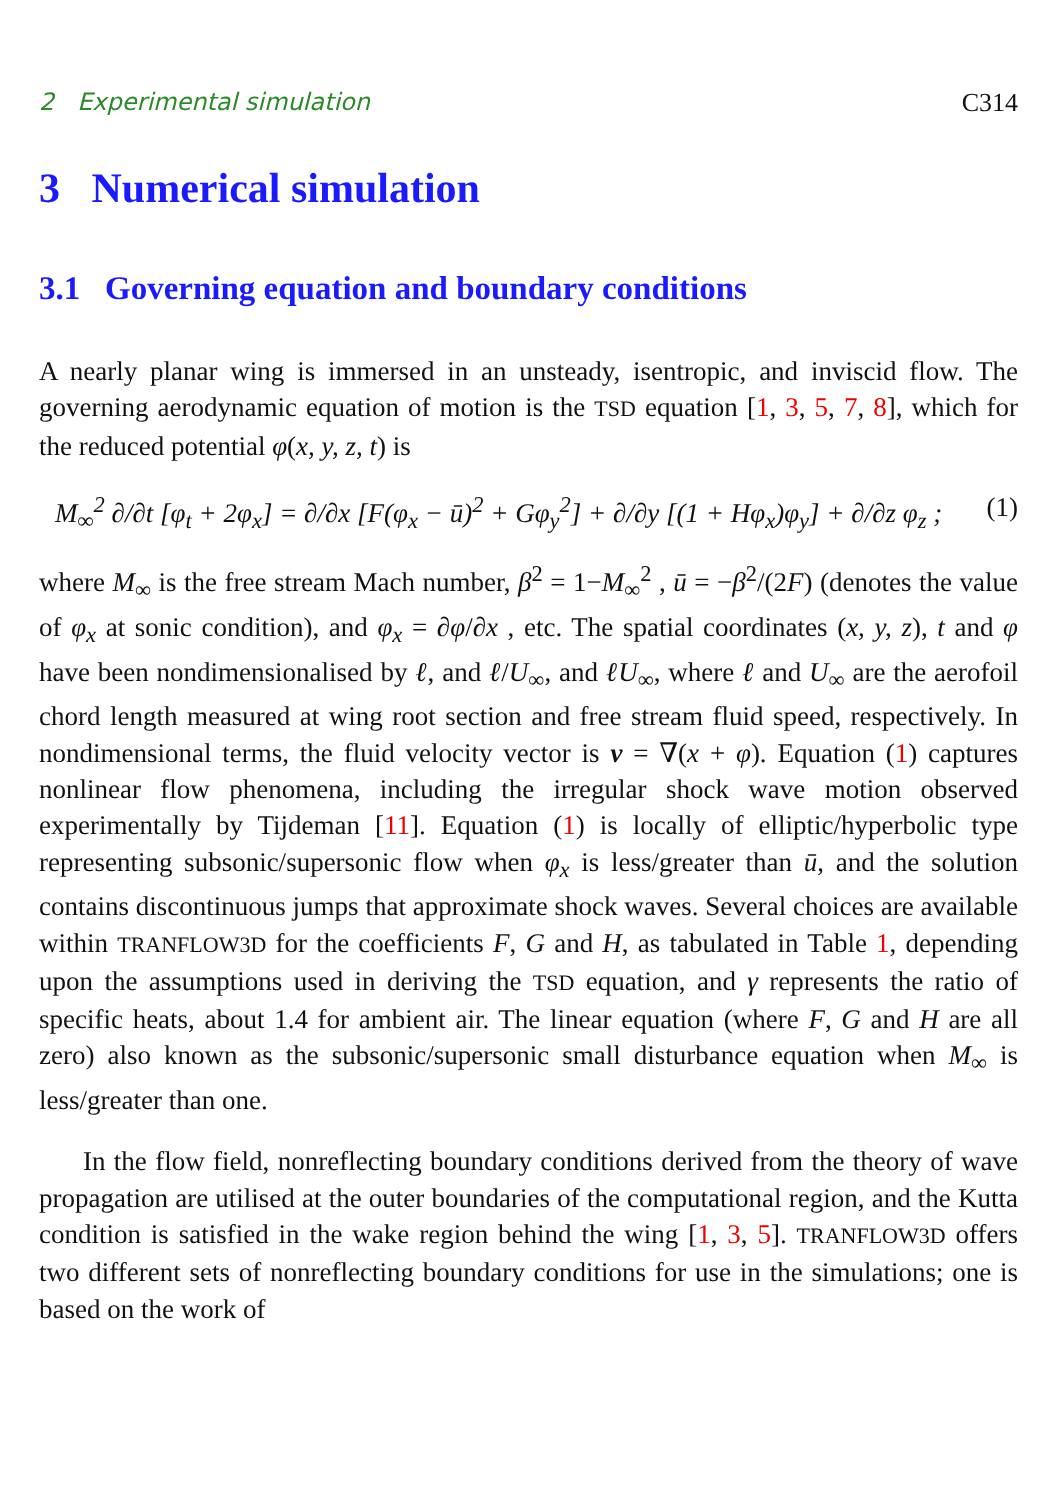2 Experimental simulation C314
3 Numerical simulation
3.1 Governing equation and boundary conditions
A nearly planar wing is immersed in an unsteady, isentropic, and inviscid flow. The governing aerodynamic equation of motion is the TSD equation [1, 3, 5, 7, 8], which for the reduced potential φ(x, y, z, t) is
M<sub>∞</sub><sup>2</sup> ∂/∂t [φ<sub>t</sub> + 2φ<sub>x</sub>] = ∂/∂x [F(φ<sub>x</sub> − ū)<sup>2</sup> + Gφ<sub>y</sub><sup>2</sup>] + ∂/∂y [(1 + Hφ<sub>x</sub>)φ<sub>y</sub>] + ∂/∂z φ<sub>z</sub> ; (1)
where M<sub>∞</sub> is the free stream Mach number, β<sup>2</sup> = 1−M<sub>∞</sub><sup>2</sup> , ū = −β<sup>2</sup>/(2F) (denotes the value of φ<sub>x</sub> at sonic condition), and φ<sub>x</sub> = ∂φ/∂x , etc. The spatial coordinates (x, y, z), t and φ have been nondimensionalised by ℓ, and ℓ/U<sub>∞</sub>, and ℓU<sub>∞</sub>, where ℓ and U<sub>∞</sub> are the aerofoil chord length measured at wing root section and free stream fluid speed, respectively. In nondimensional terms, the fluid velocity vector is v = ∇(x + φ). Equation (1) captures nonlinear flow phenomena, including the irregular shock wave motion observed experimentally by Tijdeman [11]. Equation (1) is locally of elliptic/hyperbolic type representing subsonic/supersonic flow when φ<sub>x</sub> is less/greater than ū, and the solution contains discontinuous jumps that approximate shock waves. Several choices are available within TRANFLOW3D for the coefficients F, G and H, as tabulated in Table 1, depending upon the assumptions used in deriving the TSD equation, and γ represents the ratio of specific heats, about 1.4 for ambient air. The linear equation (where F, G and H are all zero) also known as the subsonic/supersonic small disturbance equation when M<sub>∞</sub> is less/greater than one.
In the flow field, nonreflecting boundary conditions derived from the theory of wave propagation are utilised at the outer boundaries of the computational region, and the Kutta condition is satisfied in the wake region behind the wing [1, 3, 5]. TRANFLOW3D offers two different sets of nonreflecting boundary conditions for use in the simulations; one is based on the work of